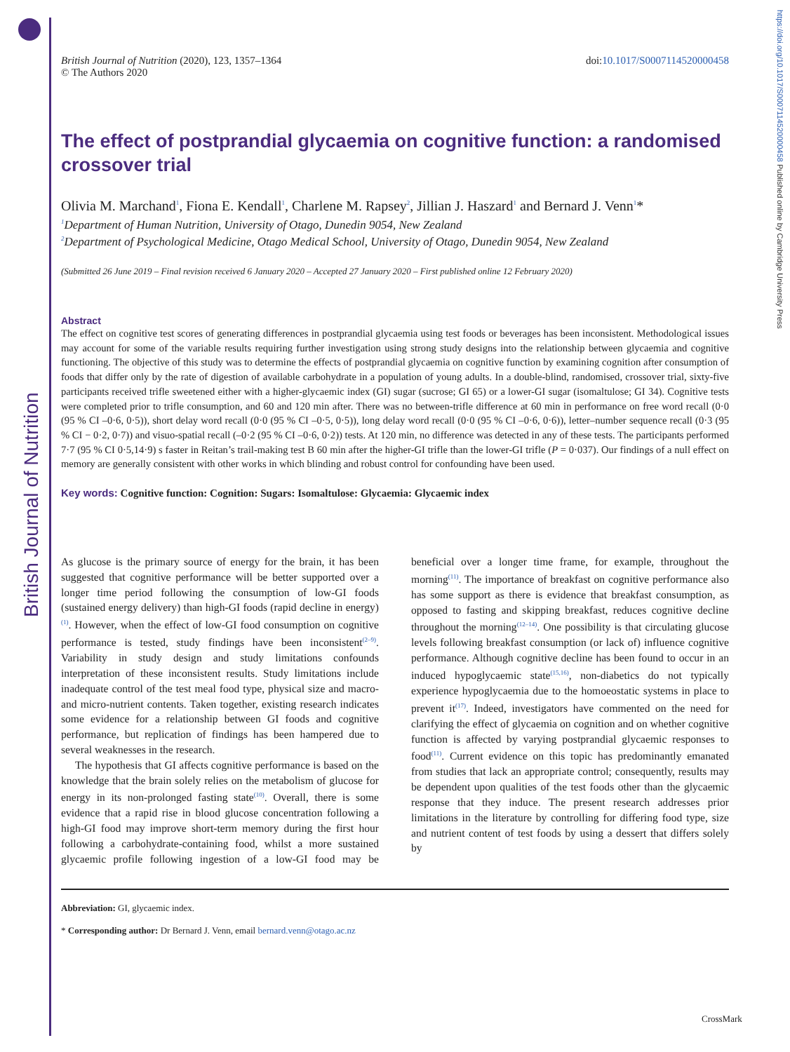British Journal of Nutrition
British Journal of Nutrition (2020), 123, 1357–1364
© The Authors 2020
doi:10.1017/S0007114520000458
The effect of postprandial glycaemia on cognitive function: a randomised crossover trial
Olivia M. Marchand<sup>1</sup>, Fiona E. Kendall<sup>1</sup>, Charlene M. Rapsey<sup>2</sup>, Jillian J. Haszard<sup>1</sup> and Bernard J. Venn<sup>1</sup>*
<sup>1</sup> Department of Human Nutrition, University of Otago, Dunedin 9054, New Zealand
<sup>2</sup> Department of Psychological Medicine, Otago Medical School, University of Otago, Dunedin 9054, New Zealand
(Submitted 26 June 2019 – Final revision received 6 January 2020 – Accepted 27 January 2020 – First published online 12 February 2020)
Abstract
The effect on cognitive test scores of generating differences in postprandial glycaemia using test foods or beverages has been inconsistent. Methodological issues may account for some of the variable results requiring further investigation using strong study designs into the relationship between glycaemia and cognitive functioning. The objective of this study was to determine the effects of postprandial glycaemia on cognitive function by examining cognition after consumption of foods that differ only by the rate of digestion of available carbohydrate in a population of young adults. In a double-blind, randomised, crossover trial, sixty-five participants received trifle sweetened either with a higher-glycaemic index (GI) sugar (sucrose; GI 65) or a lower-GI sugar (isomaltulose; GI 34). Cognitive tests were completed prior to trifle consumption, and 60 and 120 min after. There was no between-trifle difference at 60 min in performance on free word recall (0·0 (95 % CI –0·6, 0·5)), short delay word recall (0·0 (95 % CI –0·5, 0·5)), long delay word recall (0·0 (95 % CI –0·6, 0·6)), letter–number sequence recall (0·3 (95 % CI − 0·2, 0·7)) and visuo-spatial recall (–0·2 (95 % CI –0·6, 0·2)) tests. At 120 min, no difference was detected in any of these tests. The participants performed 7·7 (95 % CI 0·5,14·9) s faster in Reitan’s trail-making test B 60 min after the higher-GI trifle than the lower-GI trifle (P = 0·037). Our findings of a null effect on memory are generally consistent with other works in which blinding and robust control for confounding have been used.
Key words: Cognitive function: Cognition: Sugars: Isomaltulose: Glycaemia: Glycaemic index
As glucose is the primary source of energy for the brain, it has been suggested that cognitive performance will be better supported over a longer time period following the consumption of low-GI foods (sustained energy delivery) than high-GI foods (rapid decline in energy)<sup>(1)</sup>. However, when the effect of low-GI food consumption on cognitive performance is tested, study findings have been inconsistent<sup>(2–9)</sup>. Variability in study design and study limitations confounds interpretation of these inconsistent results. Study limitations include inadequate control of the test meal food type, physical size and macro- and micro-nutrient contents. Taken together, existing research indicates some evidence for a relationship between GI foods and cognitive performance, but replication of findings has been hampered due to several weaknesses in the research.
The hypothesis that GI affects cognitive performance is based on the knowledge that the brain solely relies on the metabolism of glucose for energy in its non-prolonged fasting state<sup>(10)</sup>. Overall, there is some evidence that a rapid rise in blood glucose concentration following a high-GI food may improve short-term memory during the first hour following a carbohydrate-containing food, whilst a more sustained glycaemic profile following ingestion of a low-GI food may be beneficial over a longer time frame, for example, throughout the morning<sup>(11)</sup>. The importance of breakfast on cognitive performance also has some support as there is evidence that breakfast consumption, as opposed to fasting and skipping breakfast, reduces cognitive decline throughout the morning<sup>(12–14)</sup>. One possibility is that circulating glucose levels following breakfast consumption (or lack of) influence cognitive performance. Although cognitive decline has been found to occur in an induced hypoglycaemic state<sup>(15,16)</sup>, non-diabetics do not typically experience hypoglycaemia due to the homoeostatic systems in place to prevent it<sup>(17)</sup>. Indeed, investigators have commented on the need for clarifying the effect of glycaemia on cognition and on whether cognitive function is affected by varying postprandial glycaemic responses to food<sup>(11)</sup>. Current evidence on this topic has predominantly emanated from studies that lack an appropriate control; consequently, results may be dependent upon qualities of the test foods other than the glycaemic response that they induce. The present research addresses prior limitations in the literature by controlling for differing food type, size and nutrient content of test foods by using a dessert that differs solely by
Abbreviation: GI, glycaemic index.
* Corresponding author: Dr Bernard J. Venn, email bernard.venn@otago.ac.nz
https://doi.org/10.1017/S0007114520000458 Published online by Cambridge University Press
CrossMark